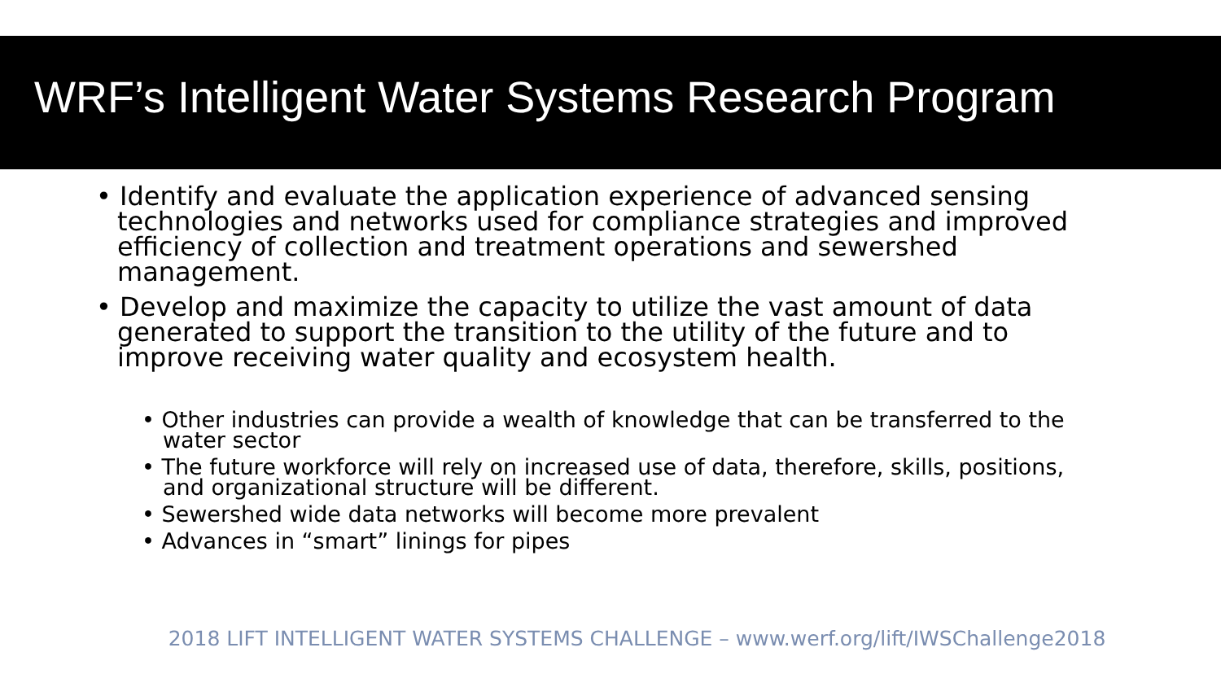WRF’s Intelligent Water Systems Research Program
• Identify and evaluate the application experience of advanced sensing technologies and networks used for compliance strategies and improved efficiency of collection and treatment operations and sewershed management.
• Develop and maximize the capacity to utilize the vast amount of data generated to support the transition to the utility of the future and to improve receiving water quality and ecosystem health.
• Other industries can provide a wealth of knowledge that can be transferred to the water sector
• The future workforce will rely on increased use of data, therefore, skills, positions, and organizational structure will be different.
• Sewershed wide data networks will become more prevalent
• Advances in “smart” linings for pipes
2018 LIFT INTELLIGENT WATER SYSTEMS CHALLENGE – www.werf.org/lift/IWSChallenge2018